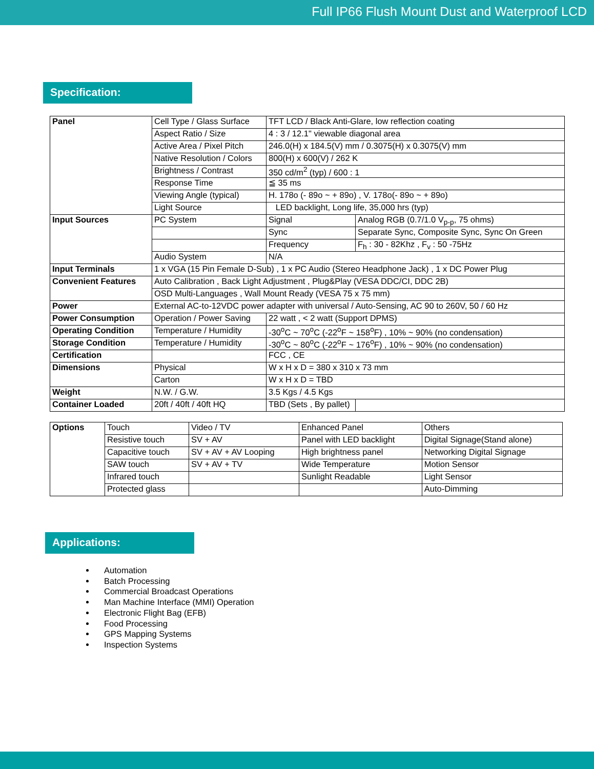Full IP66 Flush Mount Dust and Waterproof LCD
Specification:
| Panel | Cell Type / Glass Surface | TFT LCD / Black Anti-Glare, low reflection coating | |
| | Aspect Ratio / Size | 4 : 3 / 12.1" viewable diagonal area | |
| | Active Area / Pixel Pitch | 246.0(H) x 184.5(V) mm / 0.3075(H) x 0.3075(V) mm | |
| | Native Resolution / Colors | 800(H) x 600(V) / 262 K | |
| | Brightness / Contrast | 350 cd/m<sup>2</sup> (typ) / 600 : 1 | |
| | Response Time | ≦ 35 ms | |
| | Viewing Angle (typical) | H. 178o (- 89o ~ + 89o) , V. 178o(- 89o ~ + 89o) | |
| | Light Source | LED backlight, Long life, 35,000 hrs (typ) | |
| Input Sources | PC System | Signal | Analog RGB (0.7/1.0 V<sub>p-p</sub>, 75 ohms) |
| | | Sync | Separate Sync, Composite Sync, Sync On Green |
| | | Frequency | F<sub>h</sub> : 30 - 82Khz , F<sub>v</sub> : 50 -75Hz |
| | Audio System | N/A | |
| Input Terminals | 1 x VGA (15 Pin Female D-Sub) , 1 x PC Audio (Stereo Headphone Jack) , 1 x DC Power Plug | | |
| Convenient Features | Auto Calibration , Back Light Adjustment , Plug&Play (VESA DDC/CI, DDC 2B) | | |
| | OSD Multi-Languages , Wall Mount Ready (VESA 75 x 75 mm) | | |
| Power | External AC-to-12VDC power adapter with universal / Auto-Sensing, AC 90 to 260V, 50 / 60 Hz | | |
| Power Consumption | Operation / Power Saving | 22 watt , < 2 watt (Support DPMS) | |
| Operating Condition | Temperature / Humidity | -30<sup>o</sup>C ~ 70<sup>o</sup>C (-22<sup>o</sup>F ~ 158<sup>o</sup>F) , 10% ~ 90% (no condensation) | |
| Storage Condition | Temperature / Humidity | -30<sup>o</sup>C ~ 80<sup>o</sup>C (-22<sup>o</sup>F ~ 176<sup>o</sup>F) , 10% ~ 90% (no condensation) | |
| Certification | | FCC , CE | |
| Dimensions | Physical | W x H x D = 380 x 310 x 73 mm | |
| | Carton | W x H x D = TBD | |
| Weight | N.W. / G.W. | 3.5 Kgs / 4.5 Kgs | |
| Container Loaded | 20ft / 40ft / 40ft HQ | TBD (Sets , By pallet) | |
| Options | Touch | Video / TV | Enhanced Panel | Others |
| | Resistive touch | SV + AV | Panel with LED backlight | Digital Signage(Stand alone) |
| | Capacitive touch | SV + AV + AV Looping | High brightness panel | Networking Digital Signage |
| | SAW touch | SV + AV + TV | Wide Temperature | Motion Sensor |
| | Infrared touch | | Sunlight Readable | Light Sensor |
| | Protected glass | | | Auto-Dimming |
Applications:
Automation
Batch Processing
Commercial Broadcast Operations
Man Machine Interface (MMI) Operation
Electronic Flight Bag (EFB)
Food Processing
GPS Mapping Systems
Inspection Systems